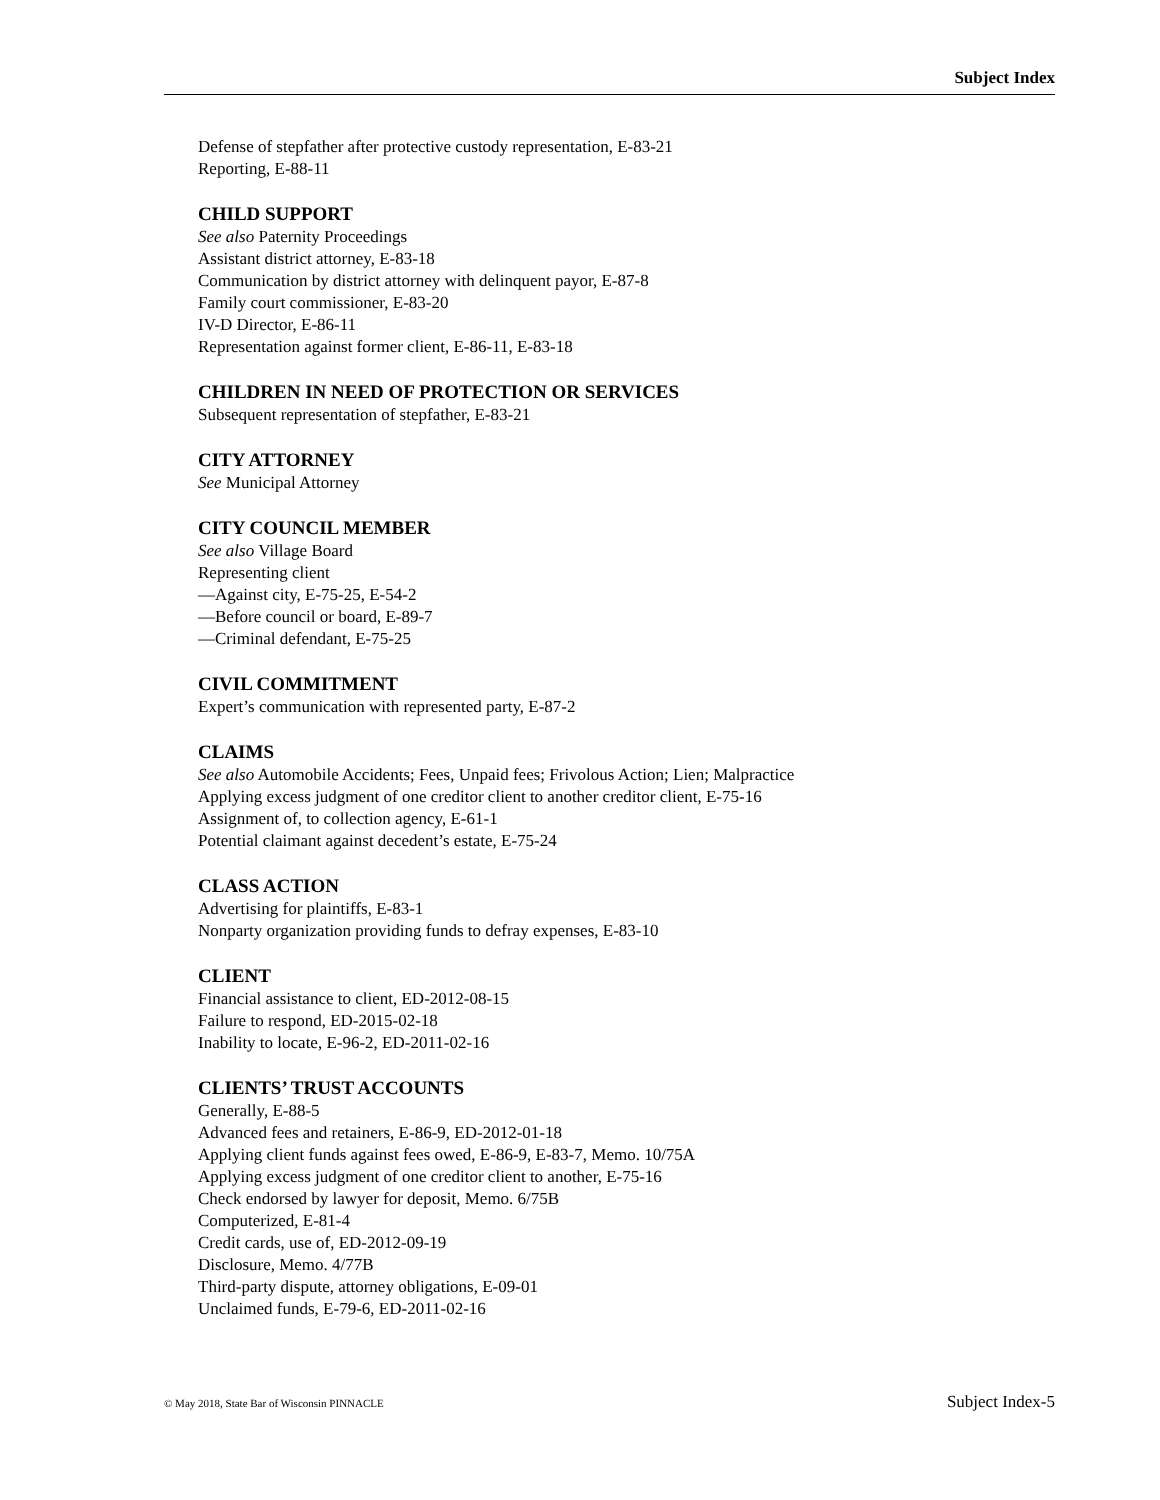Subject Index
Defense of stepfather after protective custody representation, E-83-21
Reporting, E-88-11
CHILD SUPPORT
See also Paternity Proceedings
Assistant district attorney, E-83-18
Communication by district attorney with delinquent payor, E-87-8
Family court commissioner, E-83-20
IV-D Director, E-86-11
Representation against former client, E-86-11, E-83-18
CHILDREN IN NEED OF PROTECTION OR SERVICES
Subsequent representation of stepfather, E-83-21
CITY ATTORNEY
See Municipal Attorney
CITY COUNCIL MEMBER
See also Village Board
Representing client
—Against city, E-75-25, E-54-2
—Before council or board, E-89-7
—Criminal defendant, E-75-25
CIVIL COMMITMENT
Expert’s communication with represented party, E-87-2
CLAIMS
See also Automobile Accidents; Fees, Unpaid fees; Frivolous Action; Lien; Malpractice
Applying excess judgment of one creditor client to another creditor client, E-75-16
Assignment of, to collection agency, E-61-1
Potential claimant against decedent’s estate, E-75-24
CLASS ACTION
Advertising for plaintiffs, E-83-1
Nonparty organization providing funds to defray expenses, E-83-10
CLIENT
Financial assistance to client, ED-2012-08-15
Failure to respond, ED-2015-02-18
Inability to locate, E-96-2, ED-2011-02-16
CLIENTS’ TRUST ACCOUNTS
Generally, E-88-5
Advanced fees and retainers, E-86-9, ED-2012-01-18
Applying client funds against fees owed, E-86-9, E-83-7, Memo. 10/75A
Applying excess judgment of one creditor client to another, E-75-16
Check endorsed by lawyer for deposit, Memo. 6/75B
Computerized, E-81-4
Credit cards, use of, ED-2012-09-19
Disclosure, Memo. 4/77B
Third-party dispute, attorney obligations, E-09-01
Unclaimed funds, E-79-6, ED-2011-02-16
© May 2018, State Bar of Wisconsin PINNACLE Subject Index-5